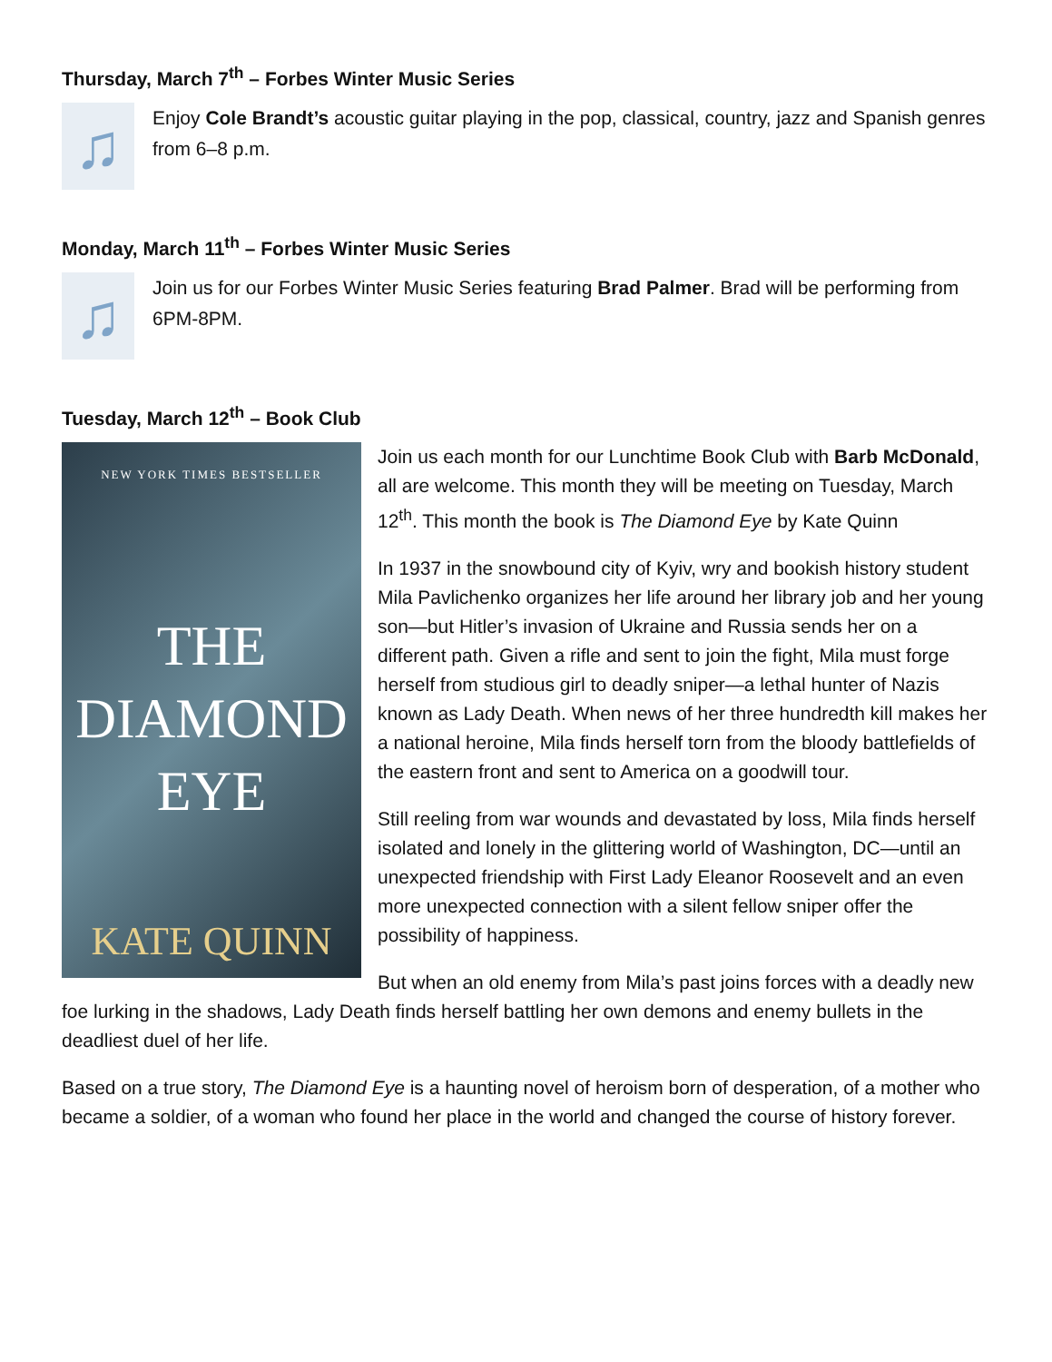Thursday, March 7<sup>th</sup> – Forbes Winter Music Series
♫
Enjoy Cole Brandt’s acoustic guitar playing in the pop, classical, country, jazz and Spanish genres from 6–8 p.m.
Monday, March 11<sup>th</sup> – Forbes Winter Music Series
♫
Join us for our Forbes Winter Music Series featuring Brad Palmer. Brad will be performing from 6PM-8PM.
Tuesday, March 12<sup>th</sup> – Book Club
NEW YORK TIMES BESTSELLER
THE
DIAMOND
EYE
KATE QUINN
Join us each month for our Lunchtime Book Club with Barb McDonald, all are welcome. This month they will be meeting on Tuesday, March 12<sup>th</sup>. This month the book is The Diamond Eye by Kate Quinn
In 1937 in the snowbound city of Kyiv, wry and bookish history student Mila Pavlichenko organizes her life around her library job and her young son—but Hitler’s invasion of Ukraine and Russia sends her on a different path. Given a rifle and sent to join the fight, Mila must forge herself from studious girl to deadly sniper—a lethal hunter of Nazis known as Lady Death. When news of her three hundredth kill makes her a national heroine, Mila finds herself torn from the bloody battlefields of the eastern front and sent to America on a goodwill tour.
Still reeling from war wounds and devastated by loss, Mila finds herself isolated and lonely in the glittering world of Washington, DC—until an unexpected friendship with First Lady Eleanor Roosevelt and an even more unexpected connection with a silent fellow sniper offer the possibility of happiness.
But when an old enemy from Mila’s past joins forces with a deadly new foe lurking in the shadows, Lady Death finds herself battling her own demons and enemy bullets in the deadliest duel of her life.
Based on a true story, The Diamond Eye is a haunting novel of heroism born of desperation, of a mother who became a soldier, of a woman who found her place in the world and changed the course of history forever.